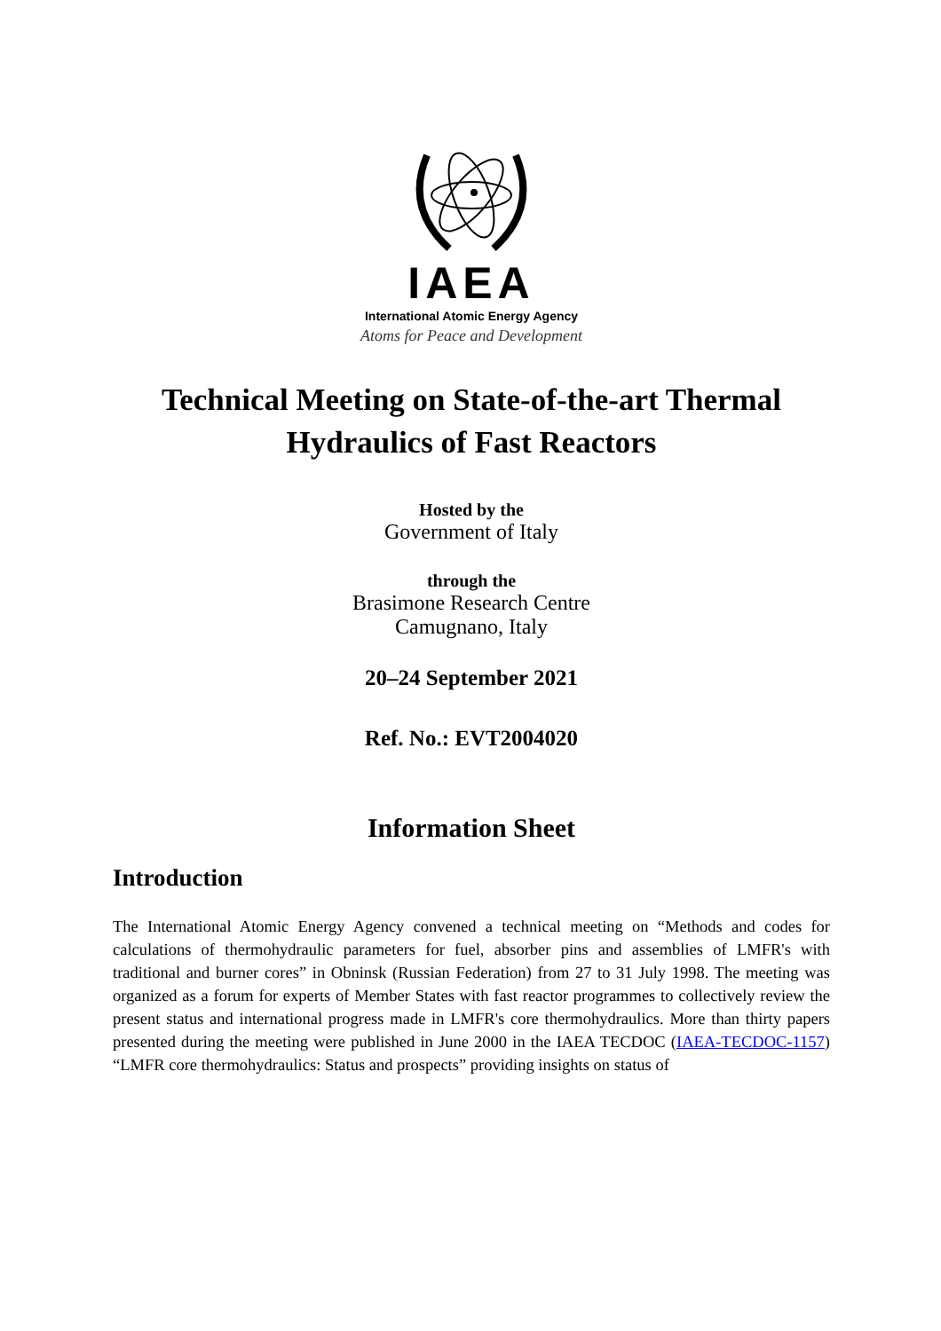IAEA
International Atomic Energy Agency
Atoms for Peace and Development
Technical Meeting on State-of-the-art Thermal Hydraulics of Fast Reactors
Hosted by the
Government of Italy
through the
Brasimone Research Centre
Camugnano, Italy
20–24 September 2021
Ref. No.: EVT2004020
Information Sheet
Introduction
The International Atomic Energy Agency convened a technical meeting on “Methods and codes for calculations of thermohydraulic parameters for fuel, absorber pins and assemblies of LMFR's with traditional and burner cores” in Obninsk (Russian Federation) from 27 to 31 July 1998. The meeting was organized as a forum for experts of Member States with fast reactor programmes to collectively review the present status and international progress made in LMFR's core thermohydraulics. More than thirty papers presented during the meeting were published in June 2000 in the IAEA TECDOC (IAEA-TECDOC-1157) “LMFR core thermohydraulics: Status and prospects” providing insights on status of